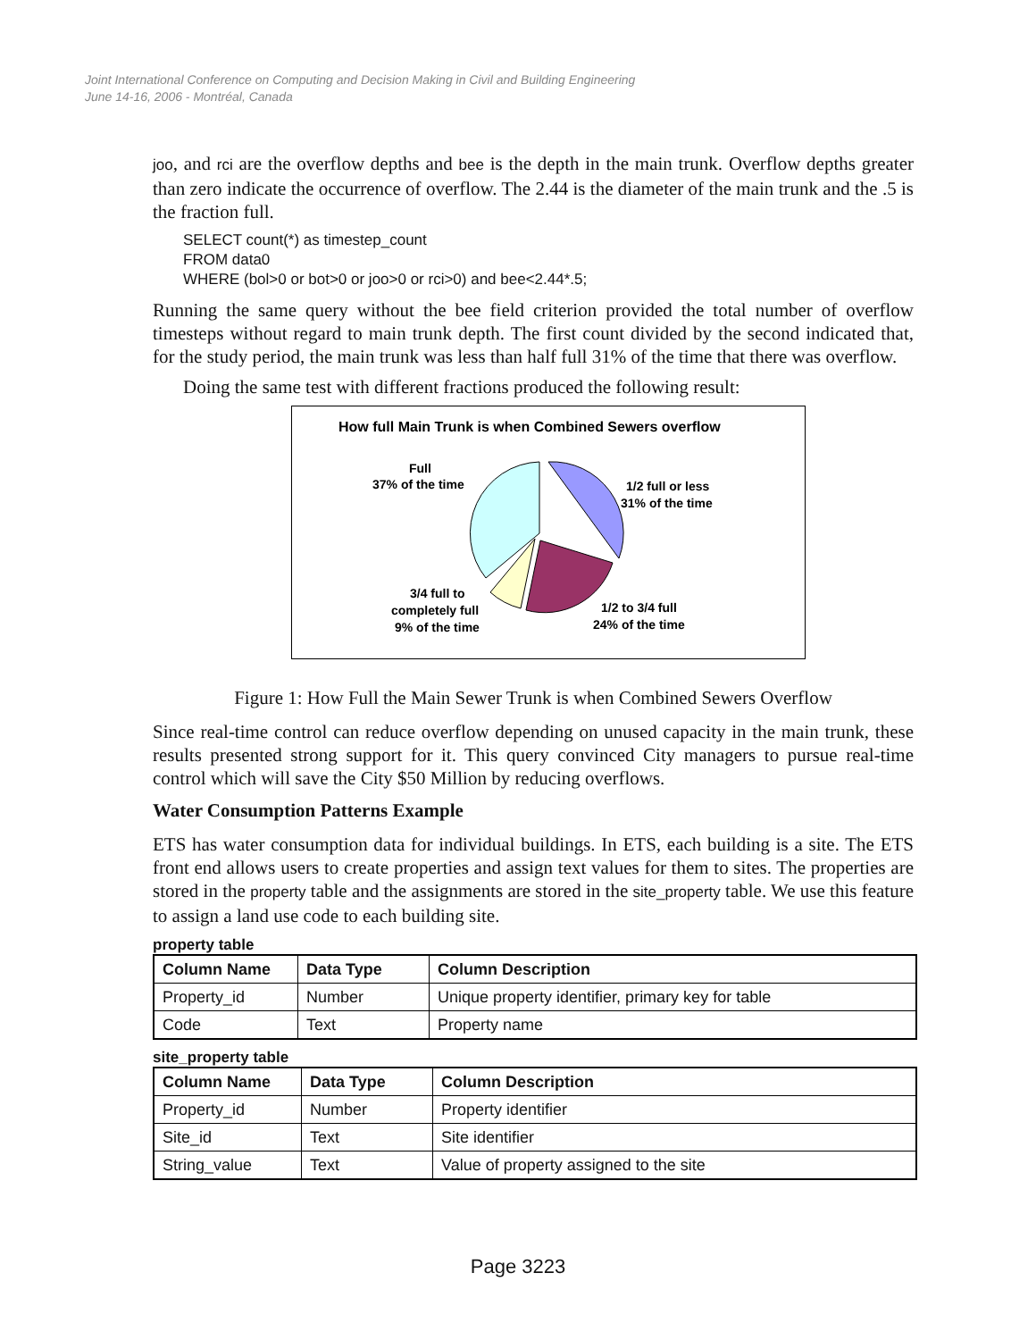Joint International Conference on Computing and Decision Making in Civil and Building Engineering
June 14-16, 2006 - Montréal, Canada
joo, and rci are the overflow depths and bee is the depth in the main trunk. Overflow depths greater than zero indicate the occurrence of overflow. The 2.44 is the diameter of the main trunk and the .5 is the fraction full.
SELECT count(*) as timestep_count
FROM data0
WHERE (bol>0 or bot>0 or joo>0 or rci>0) and bee<2.44*.5;
Running the same query without the bee field criterion provided the total number of overflow timesteps without regard to main trunk depth. The first count divided by the second indicated that, for the study period, the main trunk was less than half full 31% of the time that there was overflow.
Doing the same test with different fractions produced the following result:
How full Main Trunk is when Combined Sewers overflow
Full
37% of the time
1/2 full or less
31% of the time
3/4 full to
completely full
9% of the time
1/2 to 3/4 full
24% of the time
Figure 1: How Full the Main Sewer Trunk is when Combined Sewers Overflow
Since real-time control can reduce overflow depending on unused capacity in the main trunk, these results presented strong support for it. This query convinced City managers to pursue real-time control which will save the City $50 Million by reducing overflows.
Water Consumption Patterns Example
ETS has water consumption data for individual buildings. In ETS, each building is a site. The ETS front end allows users to create properties and assign text values for them to sites. The properties are stored in the property table and the assignments are stored in the site_property table. We use this feature to assign a land use code to each building site.
property table
| Column Name | Data Type | Column Description |
| --- | --- | --- |
| Property_id | Number | Unique property identifier, primary key for table |
| Code | Text | Property name |
site_property table
| Column Name | Data Type | Column Description |
| --- | --- | --- |
| Property_id | Number | Property identifier |
| Site_id | Text | Site identifier |
| String_value | Text | Value of property assigned to the site |
Page 3223